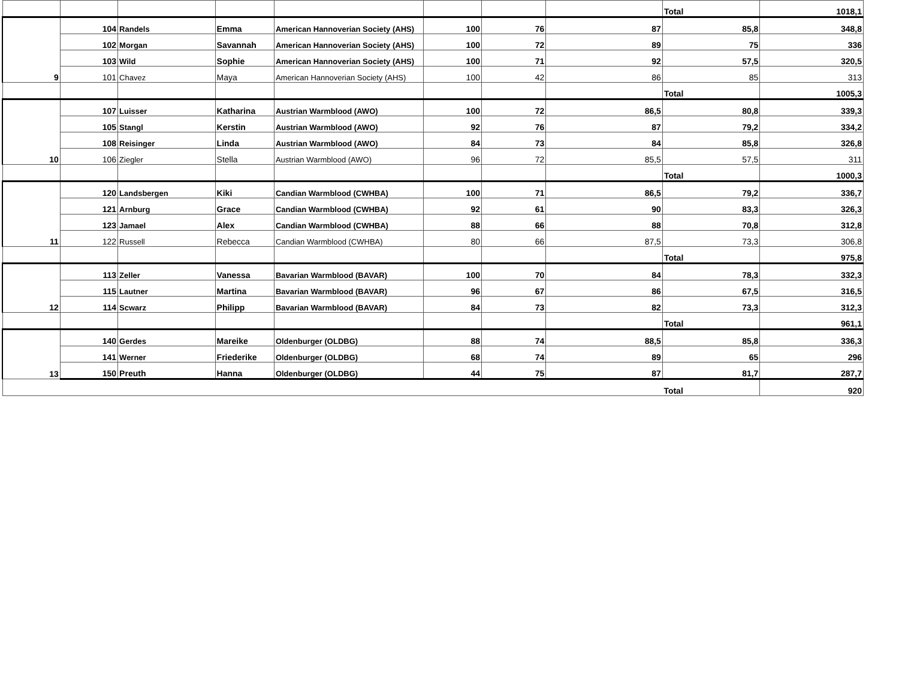| | | | | | | | | Total | 1018,1 |
| 9 | 104 | Randels | Emma | American Hannoverian Society (AHS) | 100 | 76 | 87 | 85,8 | 348,8 |
| | 102 | Morgan | Savannah | American Hannoverian Society (AHS) | 100 | 72 | 89 | 75 | 336 |
| | 103 | Wild | Sophie | American Hannoverian Society (AHS) | 100 | 71 | 92 | 57,5 | 320,5 |
| | 101 | Chavez | Maya | American Hannoverian Society (AHS) | 100 | 42 | 86 | 85 | 313 |
| | | | | | | | | Total | 1005,3 |
| 10 | 107 | Luisser | Katharina | Austrian Warmblood (AWO) | 100 | 72 | 86,5 | 80,8 | 339,3 |
| | 105 | Stangl | Kerstin | Austrian Warmblood (AWO) | 92 | 76 | 87 | 79,2 | 334,2 |
| | 108 | Reisinger | Linda | Austrian Warmblood (AWO) | 84 | 73 | 84 | 85,8 | 326,8 |
| | 106 | Ziegler | Stella | Austrian Warmblood (AWO) | 96 | 72 | 85,5 | 57,5 | 311 |
| | | | | | | | | Total | 1000,3 |
| 11 | 120 | Landsbergen | Kiki | Candian Warmblood (CWHBA) | 100 | 71 | 86,5 | 79,2 | 336,7 |
| | 121 | Arnburg | Grace | Candian Warmblood (CWHBA) | 92 | 61 | 90 | 83,3 | 326,3 |
| | 123 | Jamael | Alex | Candian Warmblood (CWHBA) | 88 | 66 | 88 | 70,8 | 312,8 |
| | 122 | Russell | Rebecca | Candian Warmblood (CWHBA) | 80 | 66 | 87,5 | 73,3 | 306,8 |
| | | | | | | | | Total | 975,8 |
| 12 | 113 | Zeller | Vanessa | Bavarian Warmblood (BAVAR) | 100 | 70 | 84 | 78,3 | 332,3 |
| | 115 | Lautner | Martina | Bavarian Warmblood (BAVAR) | 96 | 67 | 86 | 67,5 | 316,5 |
| | 114 | Scwarz | Philipp | Bavarian Warmblood (BAVAR) | 84 | 73 | 82 | 73,3 | 312,3 |
| | | | | | | | | Total | 961,1 |
| 13 | 140 | Gerdes | Mareike | Oldenburger (OLDBG) | 88 | 74 | 88,5 | 85,8 | 336,3 |
| | 141 | Werner | Friederike | Oldenburger (OLDBG) | 68 | 74 | 89 | 65 | 296 |
| | 150 | Preuth | Hanna | Oldenburger (OLDBG) | 44 | 75 | 87 | 81,7 | 287,7 |
| | | | | | | | | Total | 920 |